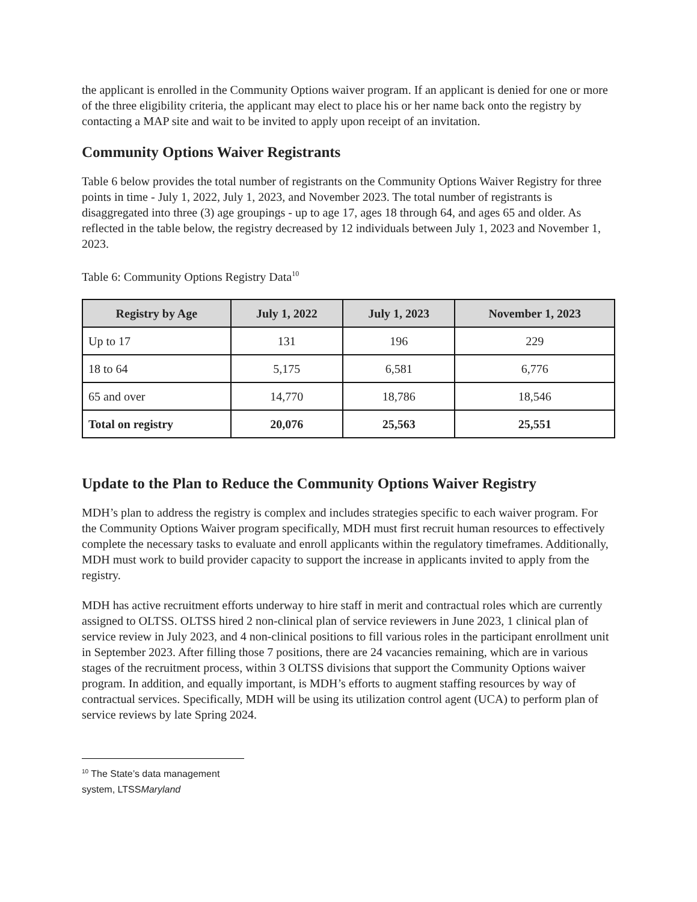the applicant is enrolled in the Community Options waiver program. If an applicant is denied for one or more of the three eligibility criteria, the applicant may elect to place his or her name back onto the registry by contacting a MAP site and wait to be invited to apply upon receipt of an invitation.
Community Options Waiver Registrants
Table 6 below provides the total number of registrants on the Community Options Waiver Registry for three points in time - July 1, 2022, July 1, 2023, and November 2023. The total number of registrants is disaggregated into three (3) age groupings - up to age 17, ages 18 through 64, and ages 65 and older. As reflected in the table below, the registry decreased by 12 individuals between July 1, 2023 and November 1, 2023.
Table 6: Community Options Registry Data<sup>10</sup>
| Registry by Age | July 1, 2022 | July 1, 2023 | November 1, 2023 |
| --- | --- | --- | --- |
| Up to 17 | 131 | 196 | 229 |
| 18 to 64 | 5,175 | 6,581 | 6,776 |
| 65 and over | 14,770 | 18,786 | 18,546 |
| Total on registry | 20,076 | 25,563 | 25,551 |
Update to the Plan to Reduce the Community Options Waiver Registry
MDH’s plan to address the registry is complex and includes strategies specific to each waiver program. For the Community Options Waiver program specifically, MDH must first recruit human resources to effectively complete the necessary tasks to evaluate and enroll applicants within the regulatory timeframes. Additionally, MDH must work to build provider capacity to support the increase in applicants invited to apply from the registry.
MDH has active recruitment efforts underway to hire staff in merit and contractual roles which are currently assigned to OLTSS. OLTSS hired 2 non-clinical plan of service reviewers in June 2023, 1 clinical plan of service review in July 2023, and 4 non-clinical positions to fill various roles in the participant enrollment unit in September 2023. After filling those 7 positions, there are 24 vacancies remaining, which are in various stages of the recruitment process, within 3 OLTSS divisions that support the Community Options waiver program. In addition, and equally important, is MDH’s efforts to augment staffing resources by way of contractual services. Specifically, MDH will be using its utilization control agent (UCA) to perform plan of service reviews by late Spring 2024.
<sup>10</sup> The State’s data management system, LTSSMaryland